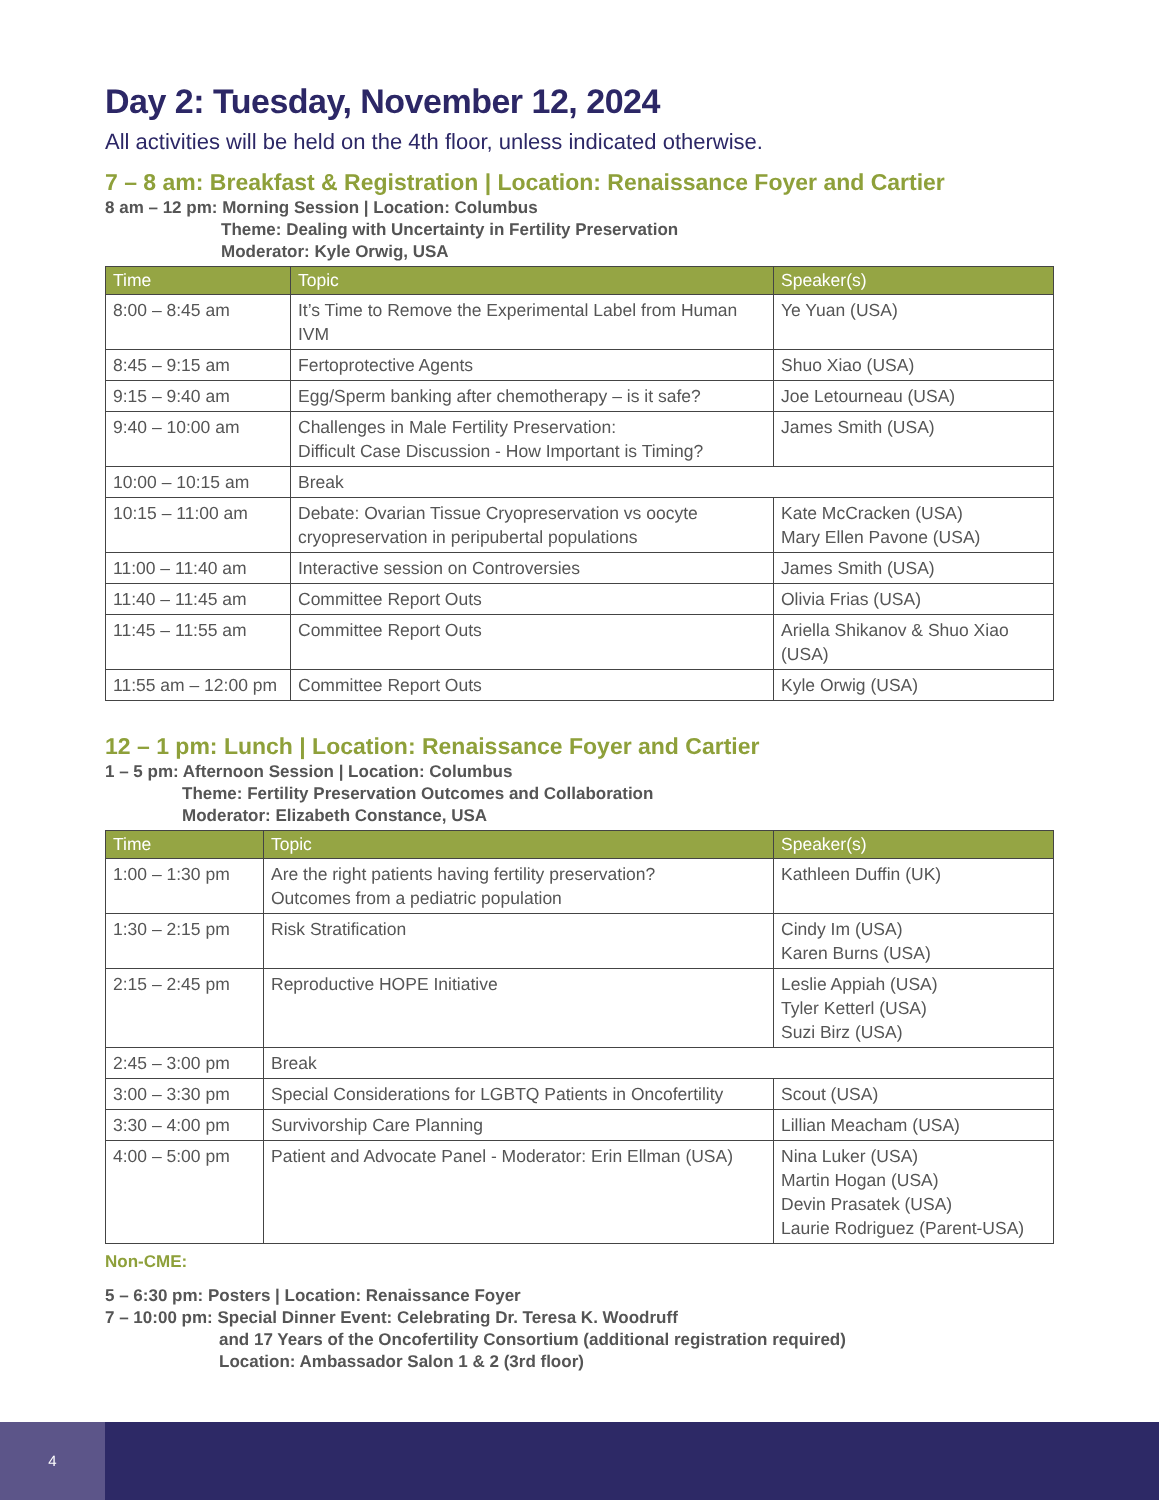Day 2: Tuesday, November 12, 2024
All activities will be held on the 4th floor, unless indicated otherwise.
7 – 8 am: Breakfast & Registration | Location: Renaissance Foyer and Cartier
8 am – 12 pm: Morning Session | Location: Columbus
Theme: Dealing with Uncertainty in Fertility Preservation
Moderator: Kyle Orwig, USA
| Time | Topic | Speaker(s) |
| --- | --- | --- |
| 8:00 – 8:45 am | It’s Time to Remove the Experimental Label from Human IVM | Ye Yuan (USA) |
| 8:45 – 9:15 am | Fertoprotective Agents | Shuo Xiao (USA) |
| 9:15 – 9:40 am | Egg/Sperm banking after chemotherapy – is it safe? | Joe Letourneau (USA) |
| 9:40 – 10:00 am | Challenges in Male Fertility Preservation: Difficult Case Discussion - How Important is Timing? | James Smith (USA) |
| 10:00 – 10:15 am | Break | |
| 10:15 – 11:00 am | Debate: Ovarian Tissue Cryopreservation vs oocyte cryopreservation in peripubertal populations | Kate McCracken (USA) Mary Ellen Pavone (USA) |
| 11:00 – 11:40 am | Interactive session on Controversies | James Smith (USA) |
| 11:40 – 11:45 am | Committee Report Outs | Olivia Frias (USA) |
| 11:45 – 11:55 am | Committee Report Outs | Ariella Shikanov & Shuo Xiao (USA) |
| 11:55 am – 12:00 pm | Committee Report Outs | Kyle Orwig (USA) |
12 – 1 pm: Lunch | Location: Renaissance Foyer and Cartier
1 – 5 pm: Afternoon Session | Location: Columbus
Theme: Fertility Preservation Outcomes and Collaboration
Moderator: Elizabeth Constance, USA
| Time | Topic | Speaker(s) |
| --- | --- | --- |
| 1:00 – 1:30 pm | Are the right patients having fertility preservation? Outcomes from a pediatric population | Kathleen Duffin (UK) |
| 1:30 – 2:15 pm | Risk Stratification | Cindy Im (USA) Karen Burns (USA) |
| 2:15 – 2:45 pm | Reproductive HOPE Initiative | Leslie Appiah (USA) Tyler Ketterl (USA) Suzi Birz (USA) |
| 2:45 – 3:00 pm | Break | |
| 3:00 – 3:30 pm | Special Considerations for LGBTQ Patients in Oncofertility | Scout (USA) |
| 3:30 – 4:00 pm | Survivorship Care Planning | Lillian Meacham (USA) |
| 4:00 – 5:00 pm | Patient and Advocate Panel - Moderator: Erin Ellman (USA) | Nina Luker (USA) Martin Hogan (USA) Devin Prasatek (USA) Laurie Rodriguez (Parent-USA) |
Non-CME:
5 – 6:30 pm: Posters | Location: Renaissance Foyer
7 – 10:00 pm: Special Dinner Event: Celebrating Dr. Teresa K. Woodruff
and 17 Years of the Oncofertility Consortium (additional registration required)
Location: Ambassador Salon 1 & 2 (3rd floor)
4